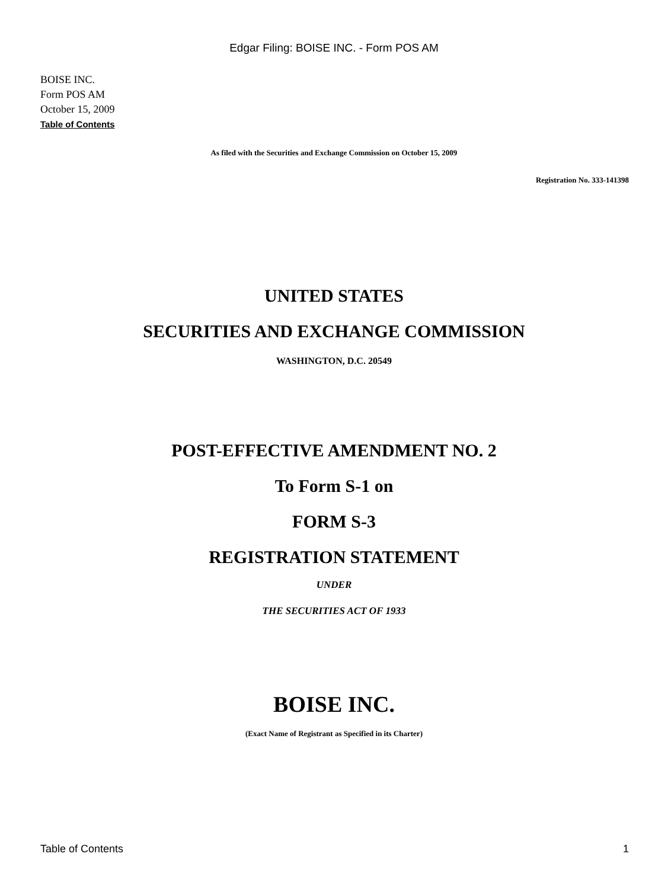Edgar Filing: BOISE INC. - Form POS AM
BOISE INC.
Form POS AM
October 15, 2009
Table of Contents
As filed with the Securities and Exchange Commission on October 15, 2009
Registration No. 333-141398
UNITED STATES
SECURITIES AND EXCHANGE COMMISSION
WASHINGTON, D.C. 20549
POST-EFFECTIVE AMENDMENT NO. 2
To Form S-1 on
FORM S-3
REGISTRATION STATEMENT
UNDER
THE SECURITIES ACT OF 1933
BOISE INC.
(Exact Name of Registrant as Specified in its Charter)
Table of Contents 1